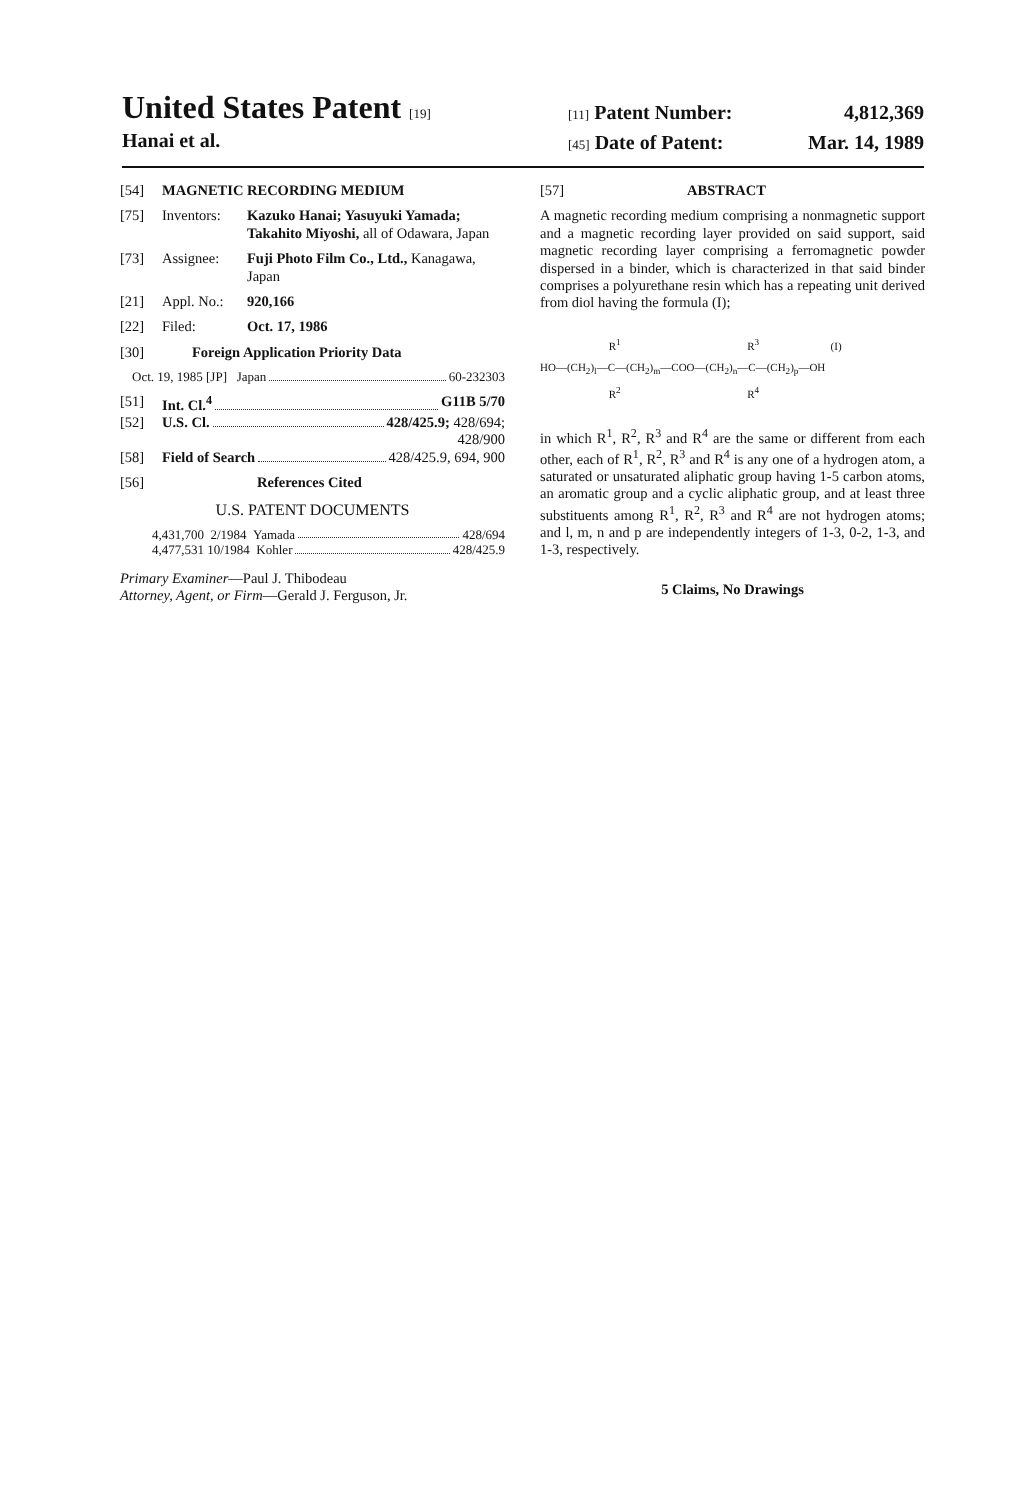United States Patent [19]
Hanai et al.
[11] Patent Number: 4,812,369
[45] Date of Patent: Mar. 14, 1989
[54] MAGNETIC RECORDING MEDIUM
[75] Inventors: Kazuko Hanai; Yasuyuki Yamada; Takahito Miyoshi, all of Odawara, Japan
[73] Assignee: Fuji Photo Film Co., Ltd., Kanagawa, Japan
[21] Appl. No.: 920,166
[22] Filed: Oct. 17, 1986
[30] Foreign Application Priority Data
Oct. 19, 1985 [JP] Japan 60-232303
[51] Int. Cl.<sup>4</sup> G11B 5/70
[52] U.S. Cl. 428/425.9; 428/694;
428/900
[58] Field of Search 428/425.9, 694, 900
[56] References Cited
U.S. PATENT DOCUMENTS
4,431,700 2/1984 Yamada 428/694
4,477,531 10/1984 Kohler 428/425.9
Primary Examiner—Paul J. Thibodeau
Attorney, Agent, or Firm—Gerald J. Ferguson, Jr.
[57] ABSTRACT
A magnetic recording medium comprising a nonmagnetic support and a magnetic recording layer provided on said support, said magnetic recording layer comprising a ferromagnetic powder dispersed in a binder, which is characterized in that said binder comprises a polyurethane resin which has a repeating unit derived from diol having the formula (I);
R<sup>1</sup> R<sup>3</sup> (I)
HO—(CH<sub>2</sub>)<sub>l</sub>—C—(CH<sub>2</sub>)<sub>m</sub>—COO—(CH<sub>2</sub>)<sub>n</sub>—C—(CH<sub>2</sub>)<sub>p</sub>—OH
R<sup>2</sup> R<sup>4</sup>
in which R<sup>1</sup>, R<sup>2</sup>, R<sup>3</sup> and R<sup>4</sup> are the same or different from each other, each of R<sup>1</sup>, R<sup>2</sup>, R<sup>3</sup> and R<sup>4</sup> is any one of a hydrogen atom, a saturated or unsaturated aliphatic group having 1-5 carbon atoms, an aromatic group and a cyclic aliphatic group, and at least three substituents among R<sup>1</sup>, R<sup>2</sup>, R<sup>3</sup> and R<sup>4</sup> are not hydrogen atoms; and l, m, n and p are independently integers of 1-3, 0-2, 1-3, and 1-3, respectively.
5 Claims, No Drawings